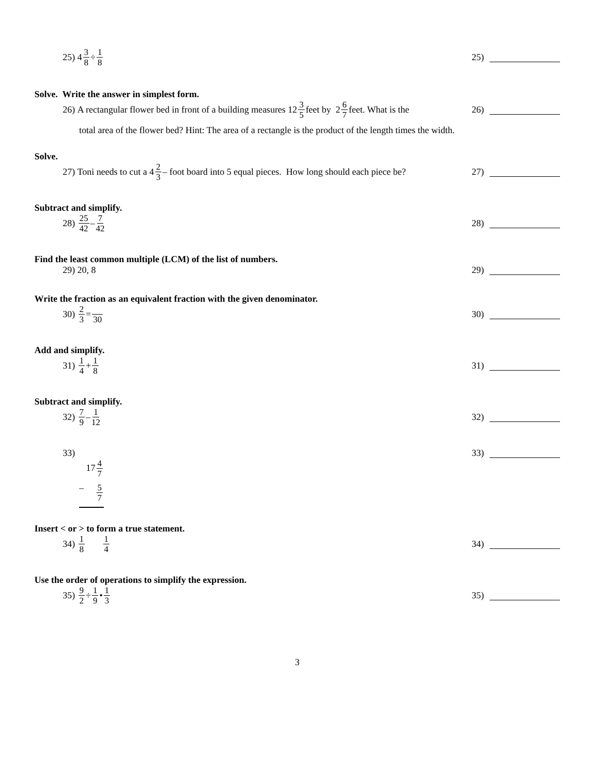25) 4 3 8 ÷ 1 8
25)
Solve. Write the answer in simplest form.
26) A rectangular flower bed in front of a building measures 12 3 5 feet by 2 6 7 feet. What is the
26)
total area of the flower bed? Hint: The area of a rectangle is the product of the length times the width.
Solve.
27) Toni needs to cut a 4 2 3 – foot board into 5 equal pieces. How long should each piece be?
27)
Subtract and simplify.
28) 25 42 – 7 42
28)
Find the least common multiple (LCM) of the list of numbers.
29) 20, 8 29)
Write the fraction as an equivalent fraction with the given denominator.
30) 2 3 = 30
30)
Add and simplify.
31) 1 4 + 1 8
31)
Subtract and simplify.
32) 7 9 – 1 12
32)
33) 33)
174 7
– 5 7
Insert < or > to form a true statement.
34) 1 8 1 4
34)
Use the order of operations to simplify the expression.
35) 9 2 ÷ 1 9 • 1 3
35)
3